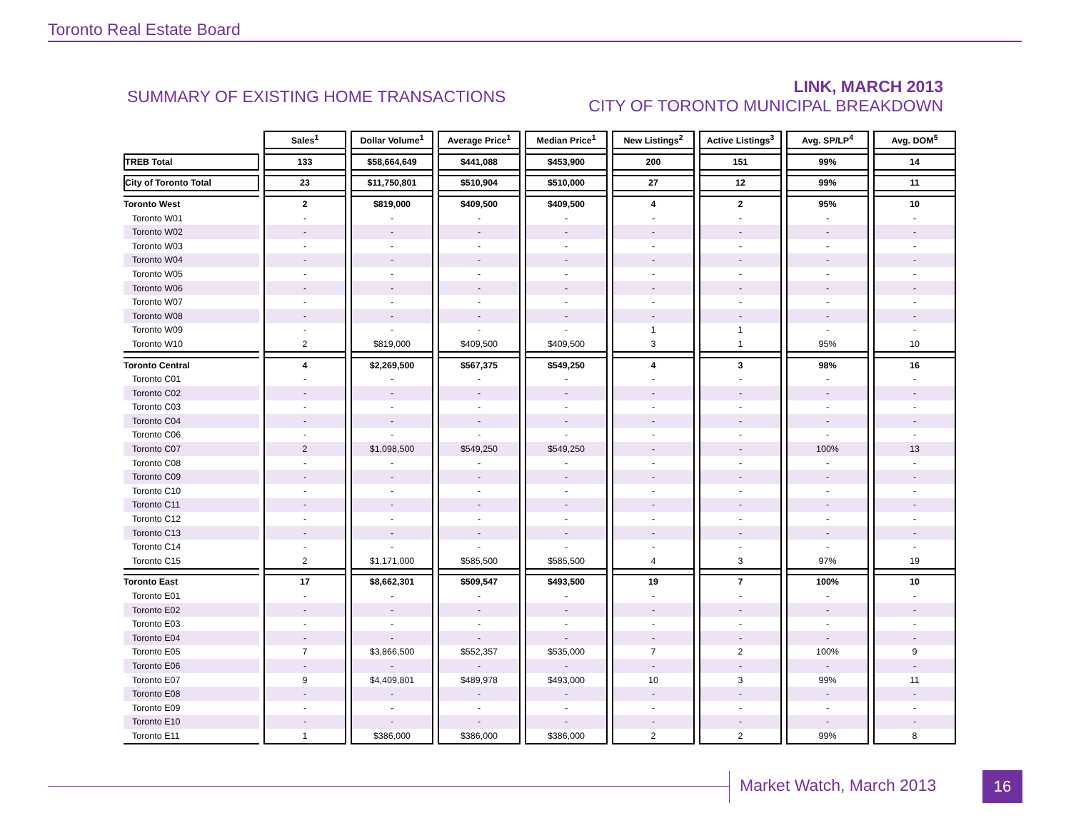Toronto Real Estate Board
SUMMARY OF EXISTING HOME TRANSACTIONS
LINK, MARCH 2013
CITY OF TORONTO MUNICIPAL BREAKDOWN
| | Sales<sup>1</sup> | Dollar Volume<sup>1</sup> | Average Price<sup>1</sup> | Median Price<sup>1</sup> | New Listings<sup>2</sup> | Active Listings<sup>3</sup> | Avg. SP/LP<sup>4</sup> | Avg. DOM<sup>5</sup> |
| TREB Total | 133 | $58,664,649 | $441,088 | $453,900 | 200 | 151 | 99% | 14 |
| City of Toronto Total | 23 | $11,750,801 | $510,904 | $510,000 | 27 | 12 | 99% | 11 |
| Toronto West | 2 | $819,000 | $409,500 | $409,500 | 4 | 2 | 95% | 10 |
| Toronto W01 | - | - | - | - | - | - | - | - |
| Toronto W02 | - | - | - | - | - | - | - | - |
| Toronto W03 | - | - | - | - | - | - | - | - |
| Toronto W04 | - | - | - | - | - | - | - | - |
| Toronto W05 | - | - | - | - | - | - | - | - |
| Toronto W06 | - | - | - | - | - | - | - | - |
| Toronto W07 | - | - | - | - | - | - | - | - |
| Toronto W08 | - | - | - | - | - | - | - | - |
| Toronto W09 | - | - | - | - | 1 | 1 | - | - |
| Toronto W10 | 2 | $819,000 | $409,500 | $409,500 | 3 | 1 | 95% | 10 |
| Toronto Central | 4 | $2,269,500 | $567,375 | $549,250 | 4 | 3 | 98% | 16 |
| Toronto C01 | - | - | - | - | - | - | - | - |
| Toronto C02 | - | - | - | - | - | - | - | - |
| Toronto C03 | - | - | - | - | - | - | - | - |
| Toronto C04 | - | - | - | - | - | - | - | - |
| Toronto C06 | - | - | - | - | - | - | - | - |
| Toronto C07 | 2 | $1,098,500 | $549,250 | $549,250 | - | - | 100% | 13 |
| Toronto C08 | - | - | - | - | - | - | - | - |
| Toronto C09 | - | - | - | - | - | - | - | - |
| Toronto C10 | - | - | - | - | - | - | - | - |
| Toronto C11 | - | - | - | - | - | - | - | - |
| Toronto C12 | - | - | - | - | - | - | - | - |
| Toronto C13 | - | - | - | - | - | - | - | - |
| Toronto C14 | - | - | - | - | - | - | - | - |
| Toronto C15 | 2 | $1,171,000 | $585,500 | $585,500 | 4 | 3 | 97% | 19 |
| Toronto East | 17 | $8,662,301 | $509,547 | $493,500 | 19 | 7 | 100% | 10 |
| Toronto E01 | - | - | - | - | - | - | - | - |
| Toronto E02 | - | - | - | - | - | - | - | - |
| Toronto E03 | - | - | - | - | - | - | - | - |
| Toronto E04 | - | - | - | - | - | - | - | - |
| Toronto E05 | 7 | $3,866,500 | $552,357 | $535,000 | 7 | 2 | 100% | 9 |
| Toronto E06 | - | - | - | - | - | - | - | - |
| Toronto E07 | 9 | $4,409,801 | $489,978 | $493,000 | 10 | 3 | 99% | 11 |
| Toronto E08 | - | - | - | - | - | - | - | - |
| Toronto E09 | - | - | - | - | - | - | - | - |
| Toronto E10 | - | - | - | - | - | - | - | - |
| Toronto E11 | 1 | $386,000 | $386,000 | $386,000 | 2 | 2 | 99% | 8 |
Market Watch, March 2013 16